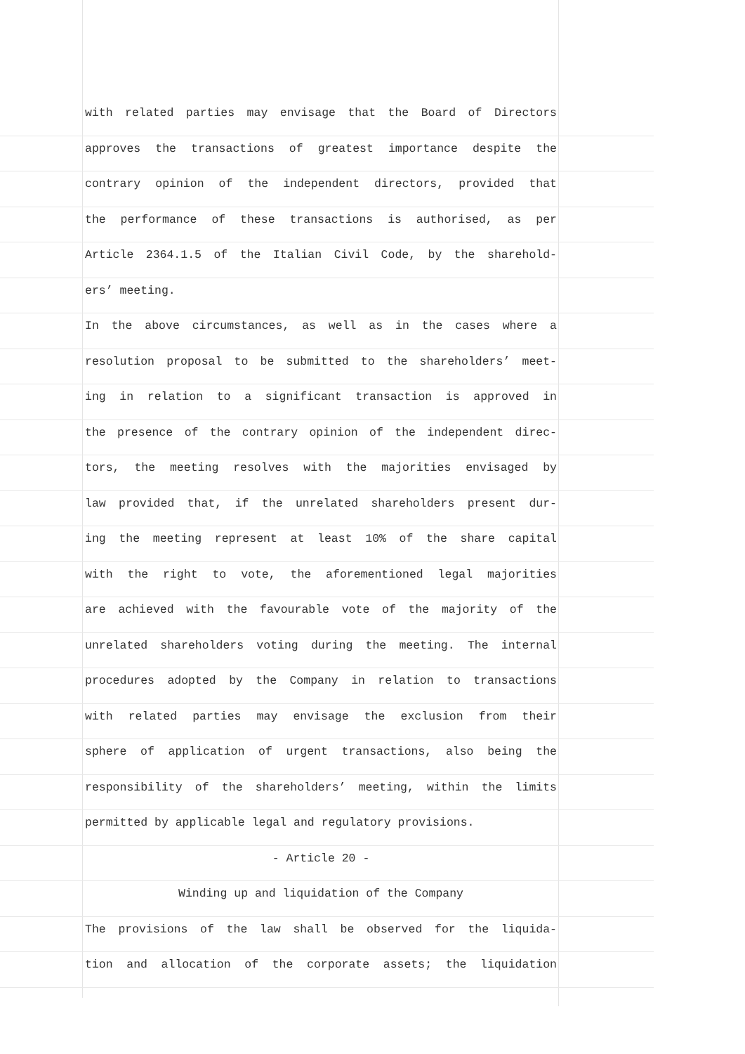with related parties may envisage that the Board of Directors
approves the transactions of greatest importance despite the
contrary opinion of the independent directors, provided that
the performance of these transactions is authorised, as per
Article 2364.1.5 of the Italian Civil Code, by the sharehold-
ers’ meeting.
In the above circumstances, as well as in the cases where a
resolution proposal to be submitted to the shareholders’ meet-
ing in relation to a significant transaction is approved in
the presence of the contrary opinion of the independent direc-
tors, the meeting resolves with the majorities envisaged by
law provided that, if the unrelated shareholders present dur-
ing the meeting represent at least 10% of the share capital
with the right to vote, the aforementioned legal majorities
are achieved with the favourable vote of the majority of the
unrelated shareholders voting during the meeting. The internal
procedures adopted by the Company in relation to transactions
with related parties may envisage the exclusion from their
sphere of application of urgent transactions, also being the
responsibility of the shareholders’ meeting, within the limits
permitted by applicable legal and regulatory provisions.
- Article 20 -
Winding up and liquidation of the Company
The provisions of the law shall be observed for the liquida-
tion and allocation of the corporate assets; the liquidation